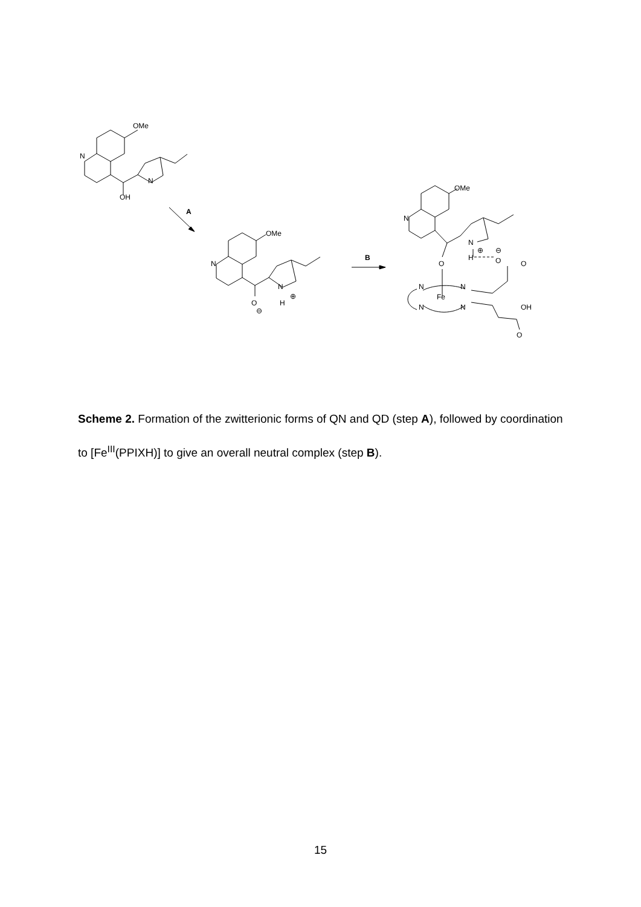OMe
N
N
OH
A
OMe
N
N
H
⊕
O
⊖
B
OMe
N
N
⊕
⊖
H
O
O
O
N
N
Fe
N
N
OH
O
Scheme 2. Formation of the zwitterionic forms of QN and QD (step A), followed by coordination to [Fe<sup>III</sup>(PPIXH)] to give an overall neutral complex (step B).
15